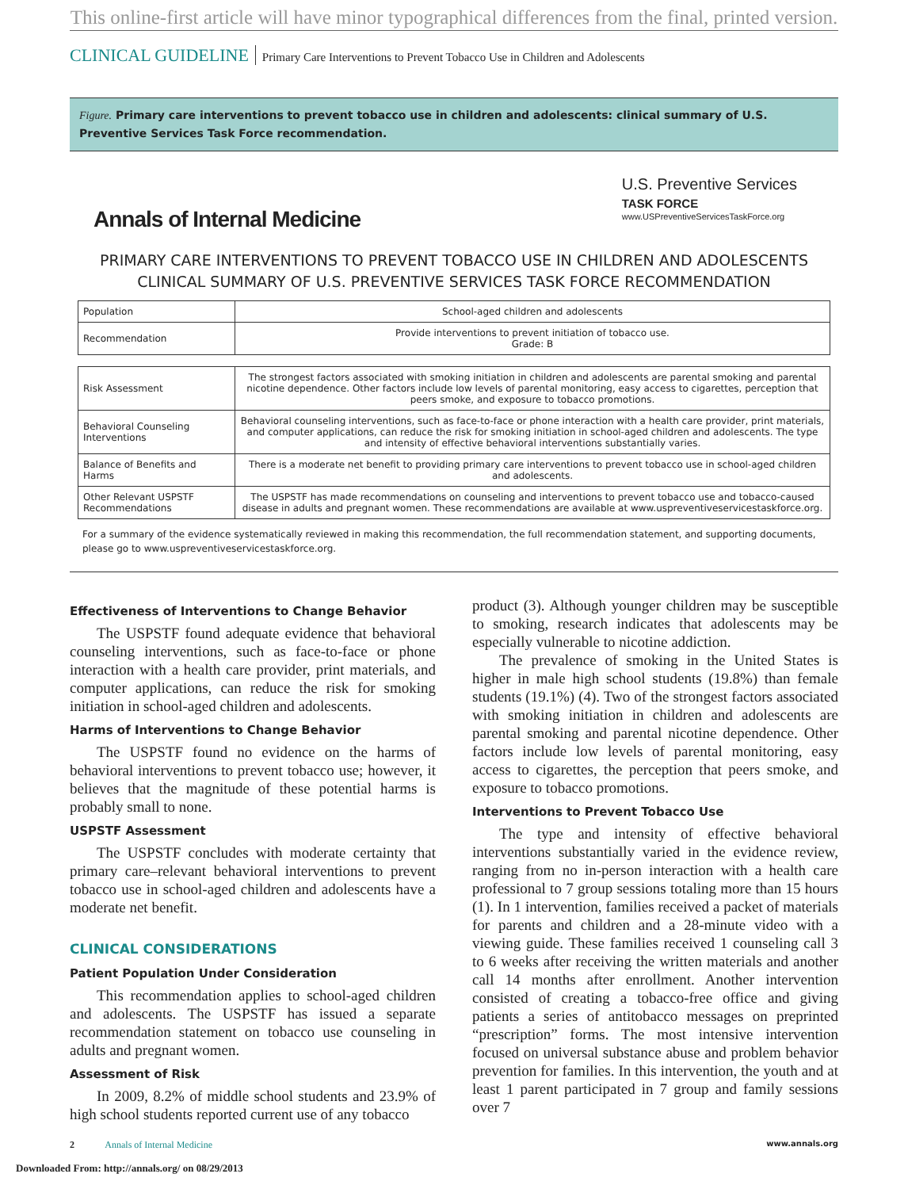This online-first article will have minor typographical differences from the final, printed version.
CLINICAL GUIDELINE Primary Care Interventions to Prevent Tobacco Use in Children and Adolescents
Figure. Primary care interventions to prevent tobacco use in children and adolescents: clinical summary of U.S. Preventive Services Task Force recommendation.
Annals of Internal Medicine
U.S. Preventive Services
TASK FORCE
www.USPreventiveServicesTaskForce.org
PRIMARY CARE INTERVENTIONS TO PREVENT TOBACCO USE IN CHILDREN AND ADOLESCENTS
CLINICAL SUMMARY OF U.S. PREVENTIVE SERVICES TASK FORCE RECOMMENDATION
| Population | School-aged children and adolescents |
| Recommendation | Provide interventions to prevent initiation of tobacco use. Grade: B |
| Risk Assessment | The strongest factors associated with smoking initiation in children and adolescents are parental smoking and parental nicotine dependence. Other factors include low levels of parental monitoring, easy access to cigarettes, perception that peers smoke, and exposure to tobacco promotions. |
| Behavioral Counseling Interventions | Behavioral counseling interventions, such as face-to-face or phone interaction with a health care provider, print materials, and computer applications, can reduce the risk for smoking initiation in school-aged children and adolescents. The type and intensity of effective behavioral interventions substantially varies. |
| Balance of Benefits and Harms | There is a moderate net benefit to providing primary care interventions to prevent tobacco use in school-aged children and adolescents. |
| Other Relevant USPSTF Recommendations | The USPSTF has made recommendations on counseling and interventions to prevent tobacco use and tobacco-caused disease in adults and pregnant women. These recommendations are available at www.uspreventiveservicestaskforce.org. |
For a summary of the evidence systematically reviewed in making this recommendation, the full recommendation statement, and supporting documents, please go to www.uspreventiveservicestaskforce.org.
Effectiveness of Interventions to Change Behavior
The USPSTF found adequate evidence that behavioral counseling interventions, such as face-to-face or phone interaction with a health care provider, print materials, and computer applications, can reduce the risk for smoking initiation in school-aged children and adolescents.
Harms of Interventions to Change Behavior
The USPSTF found no evidence on the harms of behavioral interventions to prevent tobacco use; however, it believes that the magnitude of these potential harms is probably small to none.
USPSTF Assessment
The USPSTF concludes with moderate certainty that primary care–relevant behavioral interventions to prevent tobacco use in school-aged children and adolescents have a moderate net benefit.
CLINICAL CONSIDERATIONS
Patient Population Under Consideration
This recommendation applies to school-aged children and adolescents. The USPSTF has issued a separate recommendation statement on tobacco use counseling in adults and pregnant women.
Assessment of Risk
In 2009, 8.2% of middle school students and 23.9% of high school students reported current use of any tobacco
product (3). Although younger children may be susceptible to smoking, research indicates that adolescents may be especially vulnerable to nicotine addiction.
The prevalence of smoking in the United States is higher in male high school students (19.8%) than female students (19.1%) (4). Two of the strongest factors associated with smoking initiation in children and adolescents are parental smoking and parental nicotine dependence. Other factors include low levels of parental monitoring, easy access to cigarettes, the perception that peers smoke, and exposure to tobacco promotions.
Interventions to Prevent Tobacco Use
The type and intensity of effective behavioral interventions substantially varied in the evidence review, ranging from no in-person interaction with a health care professional to 7 group sessions totaling more than 15 hours (1). In 1 intervention, families received a packet of materials for parents and children and a 28-minute video with a viewing guide. These families received 1 counseling call 3 to 6 weeks after receiving the written materials and another call 14 months after enrollment. Another intervention consisted of creating a tobacco-free office and giving patients a series of antitobacco messages on preprinted “prescription” forms. The most intensive intervention focused on universal substance abuse and problem behavior prevention for families. In this intervention, the youth and at least 1 parent participated in 7 group and family sessions over 7
2 Annals of Internal Medicine www.annals.org
Downloaded From: http://annals.org/ on 08/29/2013